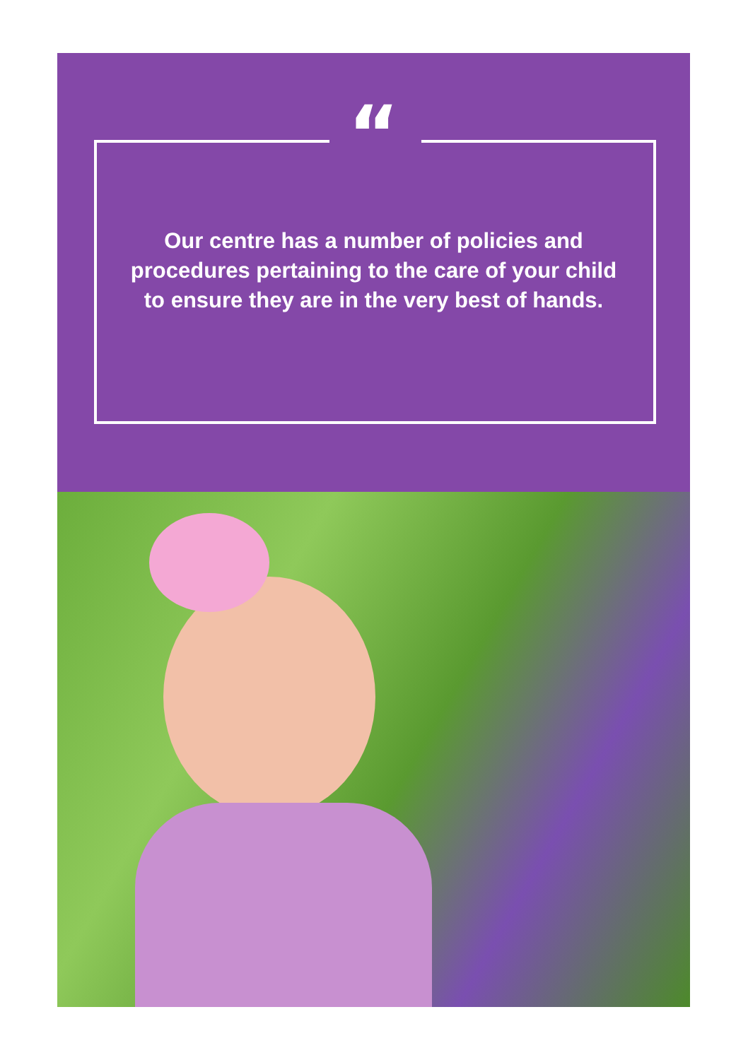“
Our centre has a number of policies and procedures pertaining to the care of your child to ensure they are in the very best of hands.